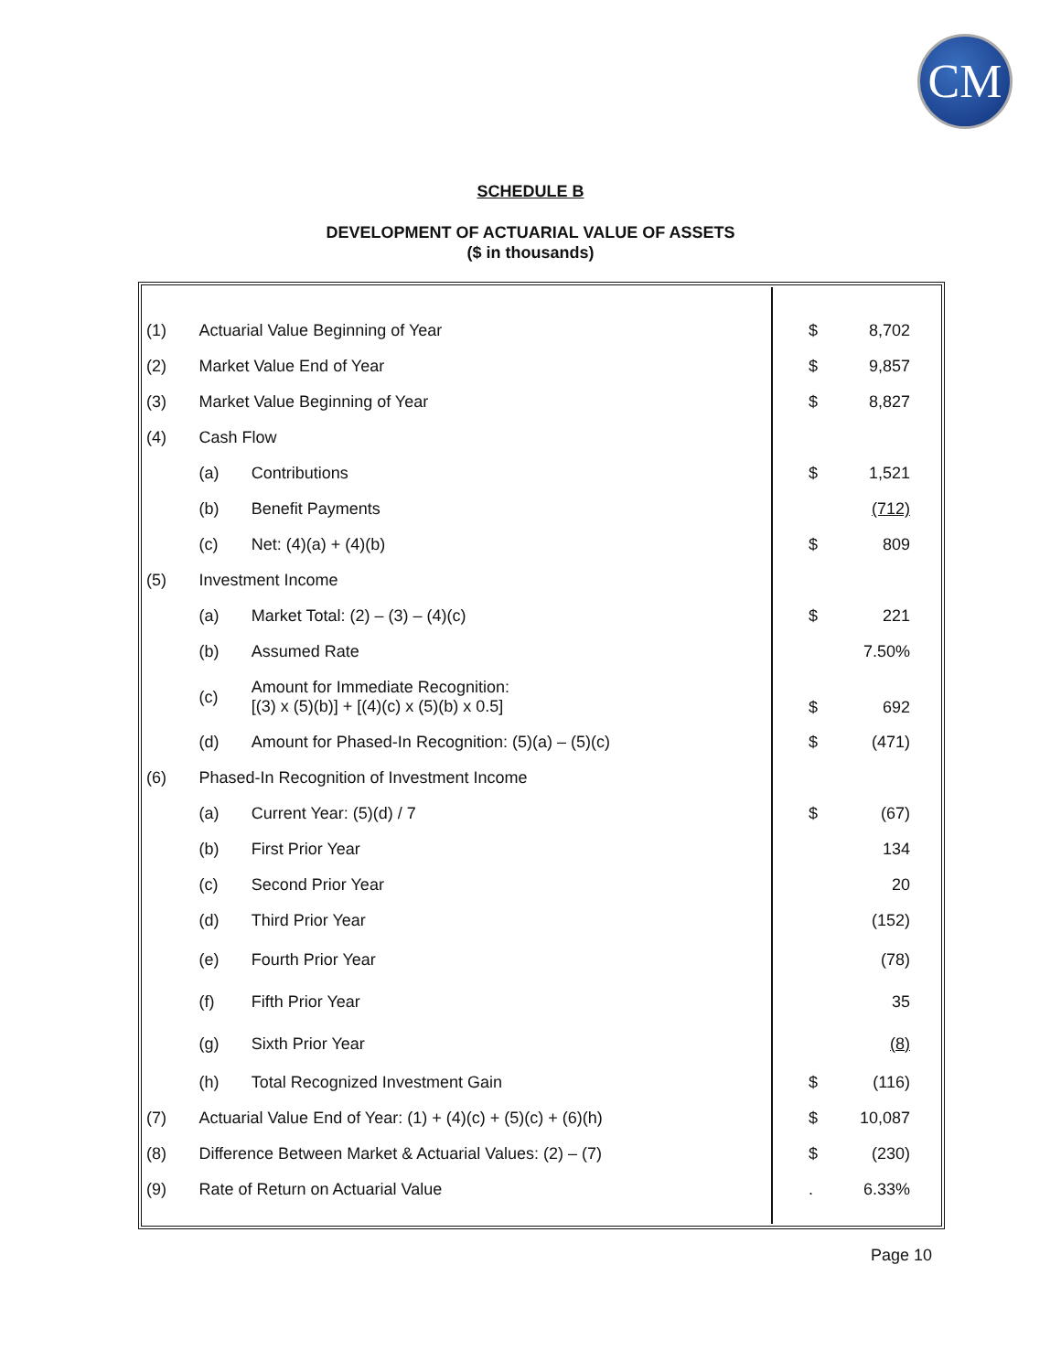CM
SCHEDULE B
DEVELOPMENT OF ACTUARIAL VALUE OF ASSETS
($ in thousands)
| (1) | Actuarial Value Beginning of Year | | $ | 8,702 |
| (2) | Market Value End of Year | | $ | 9,857 |
| (3) | Market Value Beginning of Year | | $ | 8,827 |
| (4) | Cash Flow | | | |
| | (a) | Contributions | $ | 1,521 |
| | (b) | Benefit Payments | | (712) |
| | (c) | Net: (4)(a) + (4)(b) | $ | 809 |
| (5) | Investment Income | | | |
| | (a) | Market Total: (2) – (3) – (4)(c) | $ | 221 |
| | (b) | Assumed Rate | | 7.50% |
| | (c) | Amount for Immediate Recognition: [(3) x (5)(b)] + [(4)(c) x (5)(b) x 0.5] | $ | 692 |
| | (d) | Amount for Phased-In Recognition: (5)(a) – (5)(c) | $ | (471) |
| (6) | Phased-In Recognition of Investment Income | | | |
| | (a) | Current Year: (5)(d) / 7 | $ | (67) |
| | (b) | First Prior Year | | 134 |
| | (c) | Second Prior Year | | 20 |
| | (d) | Third Prior Year | | (152) |
| | (e) | Fourth Prior Year | | (78) |
| | (f) | Fifth Prior Year | | 35 |
| | (g) | Sixth Prior Year | | (8) |
| | (h) | Total Recognized Investment Gain | $ | (116) |
| (7) | Actuarial Value End of Year: (1) + (4)(c) + (5)(c) + (6)(h) | | $ | 10,087 |
| (8) | Difference Between Market & Actuarial Values: (2) – (7) | | $ | (230) |
| (9) | Rate of Return on Actuarial Value | | . | 6.33% |
Page 10